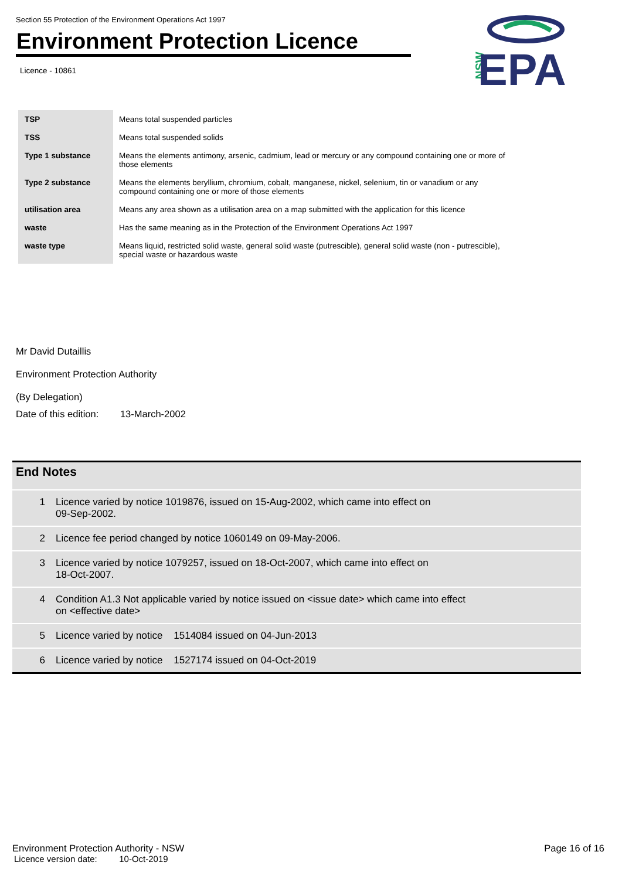Section 55 Protection of the Environment Operations Act 1997
Environment Protection Licence
Licence - 10861
NSW
EPA
| TSP | Means total suspended particles |
| TSS | Means total suspended solids |
| Type 1 substance | Means the elements antimony, arsenic, cadmium, lead or mercury or any compound containing one or more of those elements |
| Type 2 substance | Means the elements beryllium, chromium, cobalt, manganese, nickel, selenium, tin or vanadium or any compound containing one or more of those elements |
| utilisation area | Means any area shown as a utilisation area on a map submitted with the application for this licence |
| waste | Has the same meaning as in the Protection of the Environment Operations Act 1997 |
| waste type | Means liquid, restricted solid waste, general solid waste (putrescible), general solid waste (non - putrescible), special waste or hazardous waste |
Mr David Dutaillis
Environment Protection Authority
(By Delegation)
Date of this edition: 13-March-2002
| End Notes | |
| --- | --- |
| 1 | Licence varied by notice 1019876, issued on 15-Aug-2002, which came into effect on 09-Sep-2002. |
| 2 | Licence fee period changed by notice 1060149 on 09-May-2006. |
| 3 | Licence varied by notice 1079257, issued on 18-Oct-2007, which came into effect on 18-Oct-2007. |
| 4 | Condition A1.3 Not applicable varied by notice issued on <issue date> which came into effect on <effective date> |
| 5 | Licence varied by notice 1514084 issued on 04-Jun-2013 |
| 6 | Licence varied by notice 1527174 issued on 04-Oct-2019 |
Environment Protection Authority - NSW Page 16 of 16
Licence version date: 10-Oct-2019